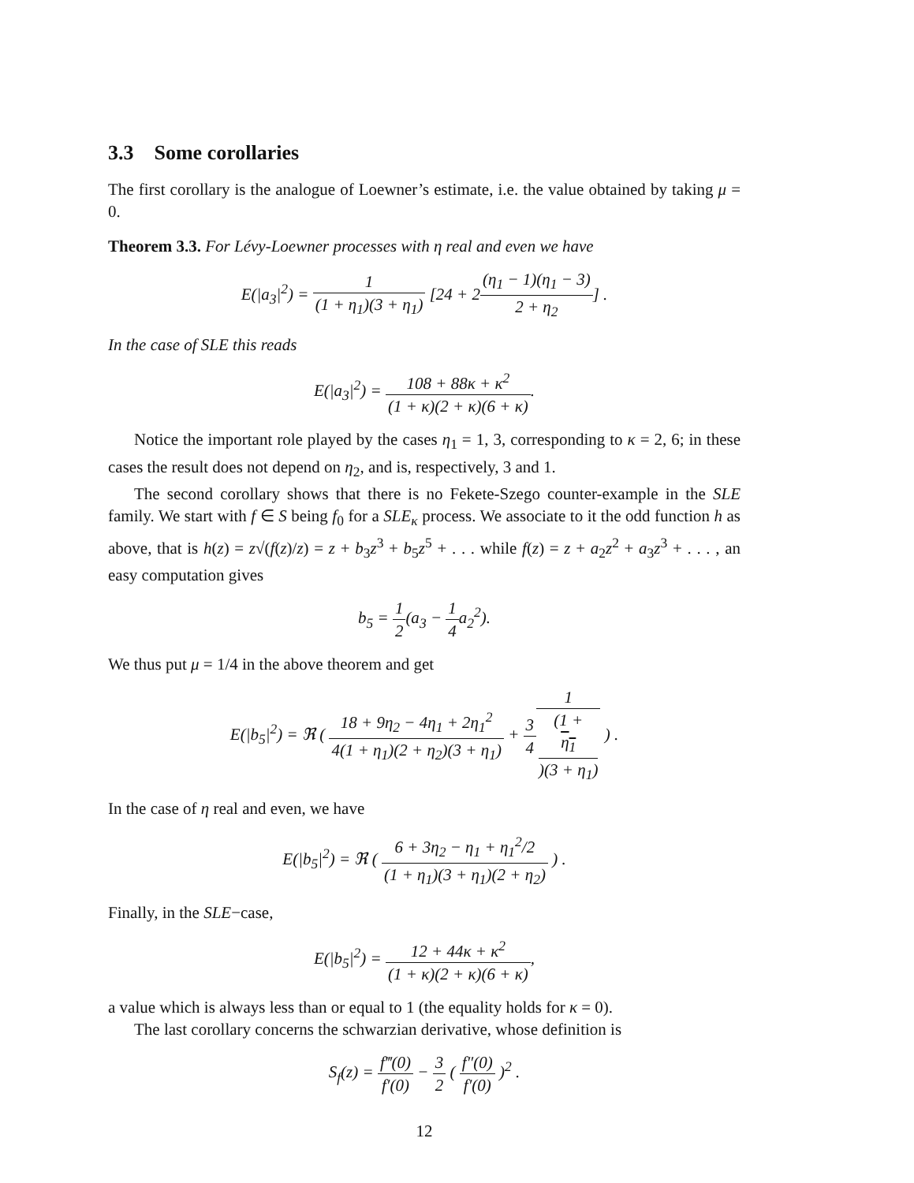3.3 Some corollaries
The first corollary is the analogue of Loewner’s estimate, i.e. the value obtained by taking μ = 0.
Theorem 3.3. For Lévy-Loewner processes with η real and even we have
E(|a<sub>3</sub>|<sup>2</sup>) = 1 (1 + η<sub>1</sub>)(3 + η<sub>1</sub>) [24 + 2(η<sub>1</sub> − 1)(η<sub>1</sub> − 3) 2 + η<sub>2</sub>] .
In the case of SLE this reads
E(|a<sub>3</sub>|<sup>2</sup>) = 108 + 88κ + κ<sup>2</sup> (1 + κ)(2 + κ)(6 + κ).
Notice the important role played by the cases η<sub>1</sub> = 1, 3, corresponding to κ = 2, 6; in these cases the result does not depend on η<sub>2</sub>, and is, respectively, 3 and 1.
The second corollary shows that there is no Fekete-Szego counter-example in the SLE family. We start with f ∈ S being f<sub>0</sub> for a SLE<sub>κ</sub> process. We associate to it the odd function h as above, that is h(z) = z√(f(z)/z) = z + b<sub>3</sub>z<sup>3</sup> + b<sub>5</sub>z<sup>5</sup> + . . . while f(z) = z + a<sub>2</sub>z<sup>2</sup> + a<sub>3</sub>z<sup>3</sup> + . . . , an easy computation gives
b<sub>5</sub> = 1 2(a<sub>3</sub> − 1 4a<sub>2</sub><sup>2</sup>).
We thus put μ = 1/4 in the above theorem and get
E(|b<sub>5</sub>|<sup>2</sup>) = ℜ ( 18 + 9η<sub>2</sub> − 4η<sub>1</sub> + 2η<sub>1</sub><sup>2</sup> 4(1 + η<sub>1</sub>)(2 + η<sub>2</sub>)(3 + η<sub>1</sub>) + 3 41 (1 +
η<sub>1</sub>)(3 + η<sub>1</sub>) ) .
In the case of η real and even, we have
E(|b<sub>5</sub>|<sup>2</sup>) = ℜ ( 6 + 3η<sub>2</sub> − η<sub>1</sub> + η<sub>1</sub><sup>2</sup>/2 (1 + η<sub>1</sub>)(3 + η<sub>1</sub>)(2 + η<sub>2</sub>) ) .
Finally, in the SLE−case,
E(|b<sub>5</sub>|<sup>2</sup>) = 12 + 44κ + κ<sup>2</sup> (1 + κ)(2 + κ)(6 + κ),
a value which is always less than or equal to 1 (the equality holds for κ = 0).
The last corollary concerns the schwarzian derivative, whose definition is
S<sub>f</sub>(z) = f‴(0) f′(0) − 3 2 ( f″(0) f′(0) )<sup>2</sup> .
12